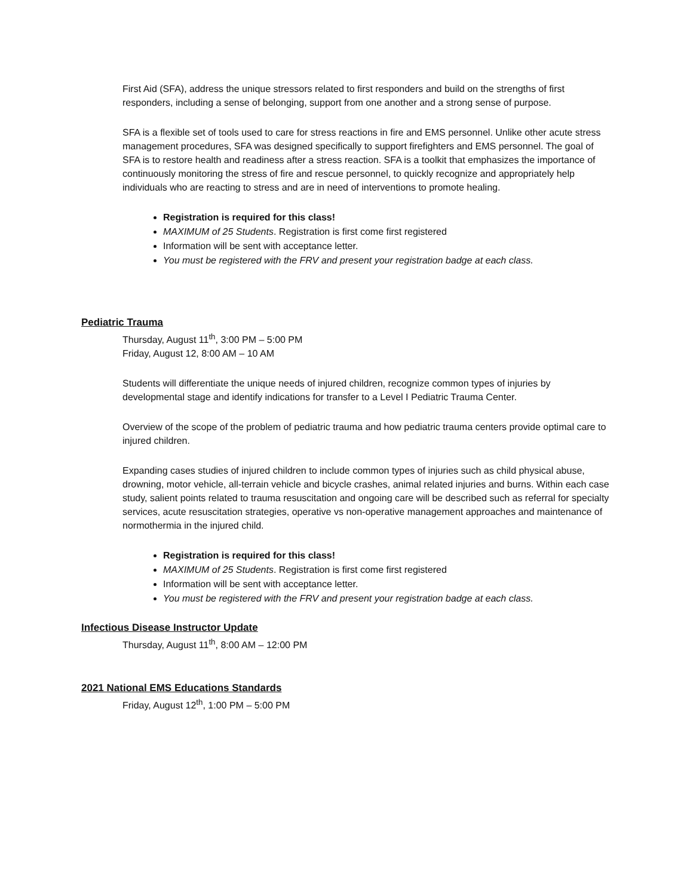First Aid (SFA), address the unique stressors related to first responders and build on the strengths of first responders, including a sense of belonging, support from one another and a strong sense of purpose.
SFA is a flexible set of tools used to care for stress reactions in fire and EMS personnel. Unlike other acute stress management procedures, SFA was designed specifically to support firefighters and EMS personnel. The goal of SFA is to restore health and readiness after a stress reaction. SFA is a toolkit that emphasizes the importance of continuously monitoring the stress of fire and rescue personnel, to quickly recognize and appropriately help individuals who are reacting to stress and are in need of interventions to promote healing.
Registration is required for this class!
MAXIMUM of 25 Students. Registration is first come first registered
Information will be sent with acceptance letter.
You must be registered with the FRV and present your registration badge at each class.
Pediatric Trauma
Thursday, August 11<sup>th</sup>, 3:00 PM – 5:00 PM
Friday, August 12, 8:00 AM – 10 AM
Students will differentiate the unique needs of injured children, recognize common types of injuries by developmental stage and identify indications for transfer to a Level I Pediatric Trauma Center.
Overview of the scope of the problem of pediatric trauma and how pediatric trauma centers provide optimal care to injured children.
Expanding cases studies of injured children to include common types of injuries such as child physical abuse, drowning, motor vehicle, all-terrain vehicle and bicycle crashes, animal related injuries and burns. Within each case study, salient points related to trauma resuscitation and ongoing care will be described such as referral for specialty services, acute resuscitation strategies, operative vs non-operative management approaches and maintenance of normothermia in the injured child.
Registration is required for this class!
MAXIMUM of 25 Students. Registration is first come first registered
Information will be sent with acceptance letter.
You must be registered with the FRV and present your registration badge at each class.
Infectious Disease Instructor Update
Thursday, August 11<sup>th</sup>, 8:00 AM – 12:00 PM
2021 National EMS Educations Standards
Friday, August 12<sup>th</sup>, 1:00 PM – 5:00 PM